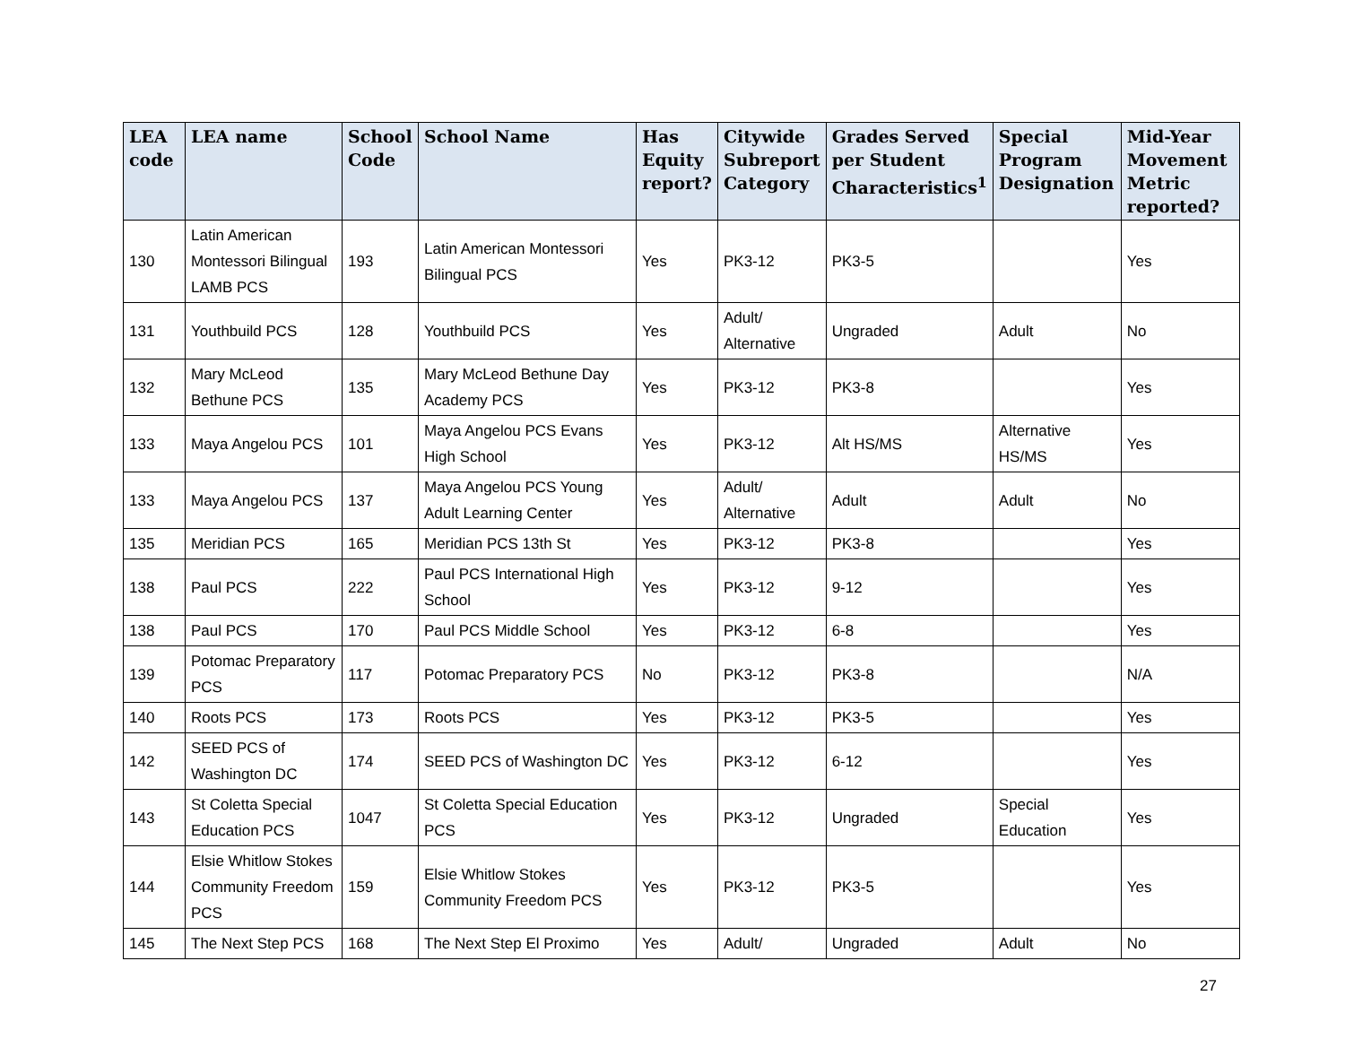| LEA code | LEA name | School Code | School Name | Has Equity report? | Citywide Subreport Category | Grades Served per Student Characteristics<sup>1</sup> | Special Program Designation | Mid-Year Movement Metric reported? |
| --- | --- | --- | --- | --- | --- | --- | --- | --- |
| 130 | Latin American Montessori Bilingual LAMB PCS | 193 | Latin American Montessori Bilingual PCS | Yes | PK3-12 | PK3-5 | | Yes |
| 131 | Youthbuild PCS | 128 | Youthbuild PCS | Yes | Adult/ Alternative | Ungraded | Adult | No |
| 132 | Mary McLeod Bethune PCS | 135 | Mary McLeod Bethune Day Academy PCS | Yes | PK3-12 | PK3-8 | | Yes |
| 133 | Maya Angelou PCS | 101 | Maya Angelou PCS Evans High School | Yes | PK3-12 | Alt HS/MS | Alternative HS/MS | Yes |
| 133 | Maya Angelou PCS | 137 | Maya Angelou PCS Young Adult Learning Center | Yes | Adult/ Alternative | Adult | Adult | No |
| 135 | Meridian PCS | 165 | Meridian PCS 13th St | Yes | PK3-12 | PK3-8 | | Yes |
| 138 | Paul PCS | 222 | Paul PCS International High School | Yes | PK3-12 | 9-12 | | Yes |
| 138 | Paul PCS | 170 | Paul PCS Middle School | Yes | PK3-12 | 6-8 | | Yes |
| 139 | Potomac Preparatory PCS | 117 | Potomac Preparatory PCS | No | PK3-12 | PK3-8 | | N/A |
| 140 | Roots PCS | 173 | Roots PCS | Yes | PK3-12 | PK3-5 | | Yes |
| 142 | SEED PCS of Washington DC | 174 | SEED PCS of Washington DC | Yes | PK3-12 | 6-12 | | Yes |
| 143 | St Coletta Special Education PCS | 1047 | St Coletta Special Education PCS | Yes | PK3-12 | Ungraded | Special Education | Yes |
| 144 | Elsie Whitlow Stokes Community Freedom PCS | 159 | Elsie Whitlow Stokes Community Freedom PCS | Yes | PK3-12 | PK3-5 | | Yes |
| 145 | The Next Step PCS | 168 | The Next Step El Proximo | Yes | Adult/ | Ungraded | Adult | No |
27